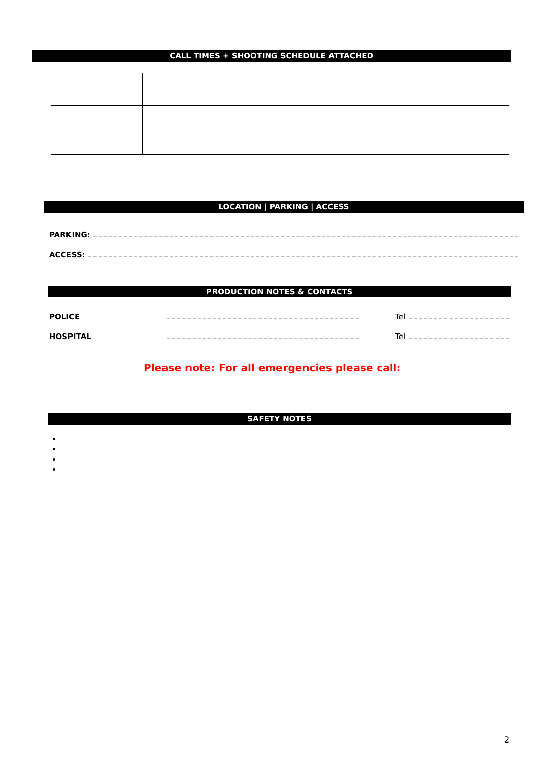CALL TIMES + SHOOTING SCHEDULE ATTACHED
LOCATION | PARKING | ACCESS
PARKING:
ACCESS:
PRODUCTION NOTES & CONTACTS
POLICE Tel
HOSPITAL Tel
Please note: For all emergencies please call:
SAFETY NOTES
2